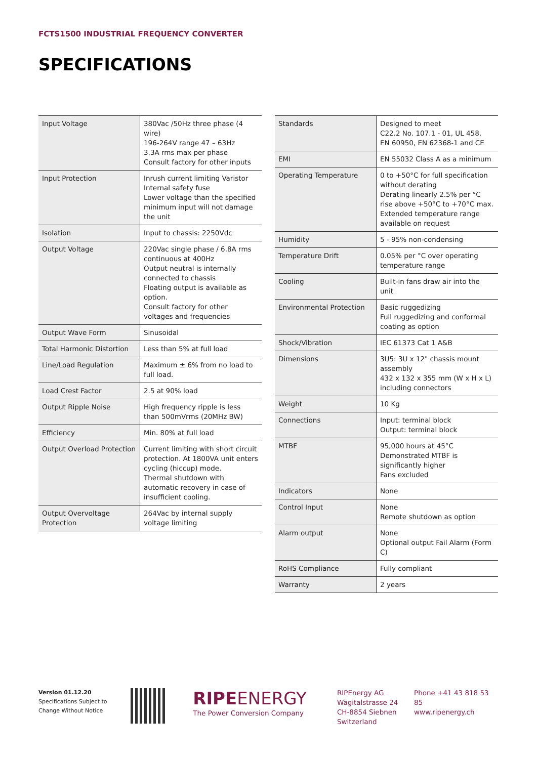FCTS1500 INDUSTRIAL FREQUENCY CONVERTER
SPECIFICATIONS
| Input Voltage | 380Vac /50Hz three phase (4 wire) 196-264V range 47 – 63Hz 3.3A rms max per phase Consult factory for other inputs |
| Input Protection | Inrush current limiting Varistor Internal safety fuse Lower voltage than the specified minimum input will not damage the unit |
| Isolation | Input to chassis: 2250Vdc |
| Output Voltage | 220Vac single phase / 6.8A rms continuous at 400Hz Output neutral is internally connected to chassis Floating output is available as option. Consult factory for other voltages and frequencies |
| Output Wave Form | Sinusoidal |
| Total Harmonic Distortion | Less than 5% at full load |
| Line/Load Regulation | Maximum ± 6% from no load to full load. |
| Load Crest Factor | 2.5 at 90% load |
| Output Ripple Noise | High frequency ripple is less than 500mVrms (20MHz BW) |
| Efficiency | Min. 80% at full load |
| Output Overload Protection | Current limiting with short circuit protection. At 1800VA unit enters cycling (hiccup) mode. Thermal shutdown with automatic recovery in case of insufficient cooling. |
| Output Overvoltage Protection | 264Vac by internal supply voltage limiting |
| Standards | Designed to meet C22.2 No. 107.1 - 01, UL 458, EN 60950, EN 62368-1 and CE |
| EMI | EN 55032 Class A as a minimum |
| Operating Temperature | 0 to +50°C for full specification without derating Derating linearly 2.5% per °C rise above +50°C to +70°C max. Extended temperature range available on request |
| Humidity | 5 - 95% non-condensing |
| Temperature Drift | 0.05% per °C over operating temperature range |
| Cooling | Built-in fans draw air into the unit |
| Environmental Protection | Basic ruggedizing Full ruggedizing and conformal coating as option |
| Shock/Vibration | IEC 61373 Cat 1 A&B |
| Dimensions | 3U5: 3U x 12" chassis mount assembly 432 x 132 x 355 mm (W x H x L) including connectors |
| Weight | 10 Kg |
| Connections | Input: terminal block Output: terminal block |
| MTBF | 95,000 hours at 45°C Demonstrated MTBF is significantly higher Fans excluded |
| Indicators | None |
| Control Input | None Remote shutdown as option |
| Alarm output | None Optional output Fail Alarm (Form C) |
| RoHS Compliance | Fully compliant |
| Warranty | 2 years |
Version 01.12.20
Specifications Subject to
Change Without Notice
RIPEENERGY
The Power Conversion Company
RIPEnergy AG
Wägitalstrasse 24
CH-8854 Siebnen
Switzerland
Phone +41 43 818 53 85
www.ripenergy.ch